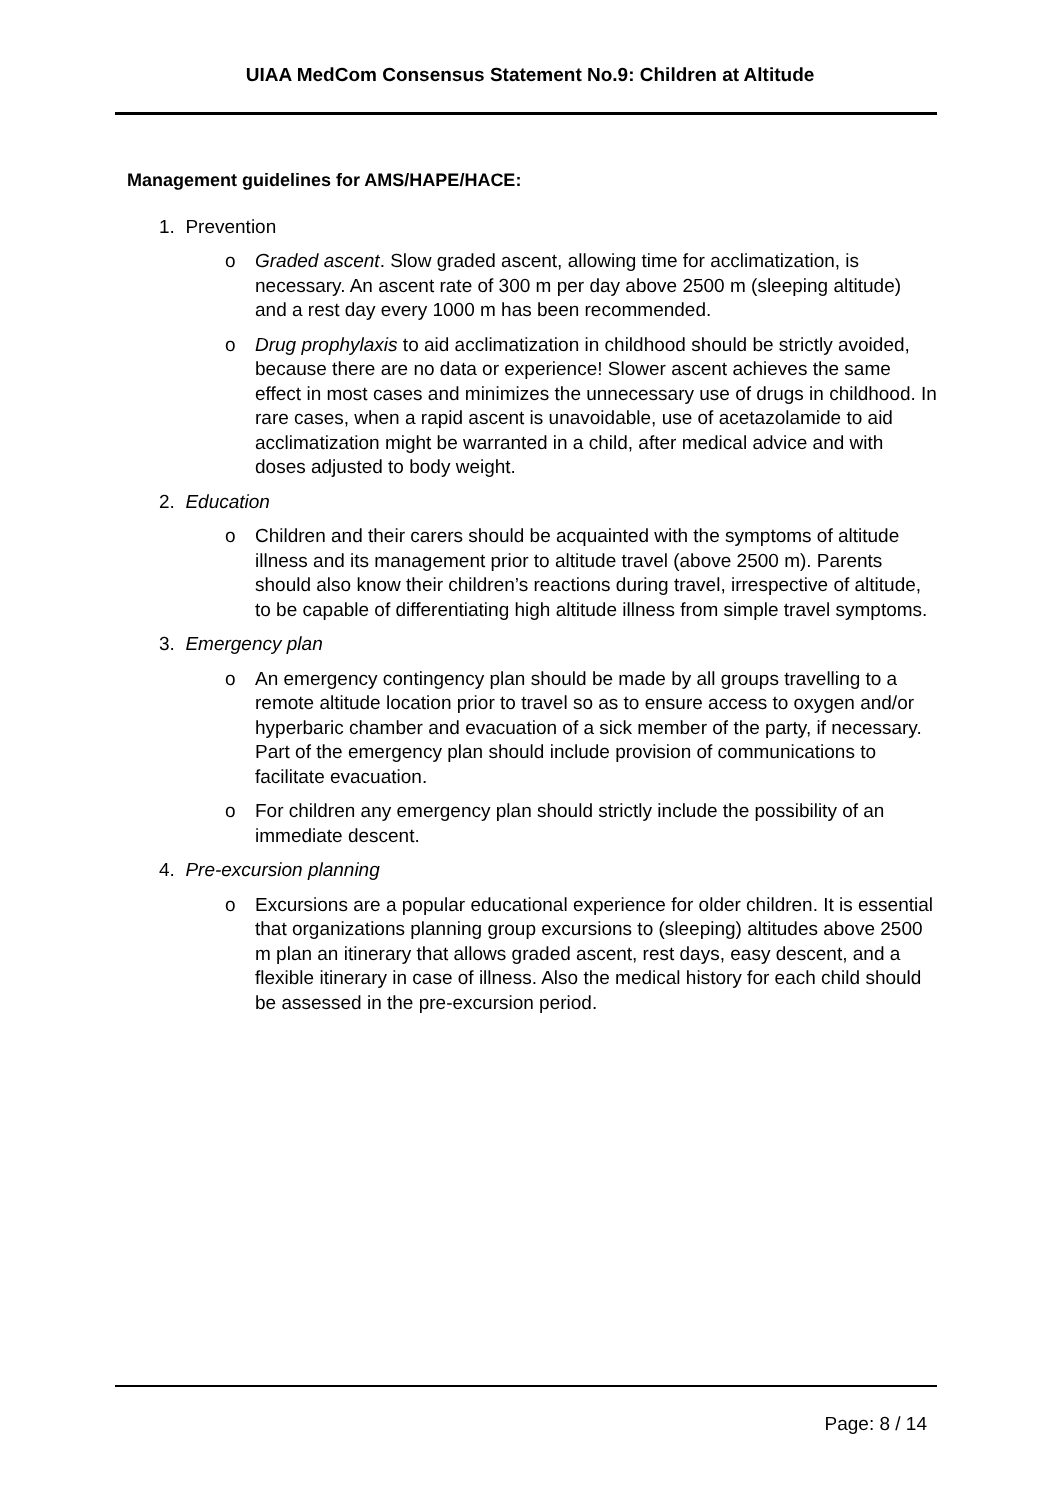UIAA MedCom Consensus Statement No.9: Children at Altitude
Management guidelines for AMS/HAPE/HACE:
1. Prevention
o Graded ascent. Slow graded ascent, allowing time for acclimatization, is necessary. An ascent rate of 300 m per day above 2500 m (sleeping altitude) and a rest day every 1000 m has been recommended.
o Drug prophylaxis to aid acclimatization in childhood should be strictly avoided, because there are no data or experience! Slower ascent achieves the same effect in most cases and minimizes the unnecessary use of drugs in childhood. In rare cases, when a rapid ascent is unavoidable, use of acetazolamide to aid acclimatization might be warranted in a child, after medical advice and with doses adjusted to body weight.
2. Education
o Children and their carers should be acquainted with the symptoms of altitude illness and its management prior to altitude travel (above 2500 m). Parents should also know their children’s reactions during travel, irrespective of altitude, to be capable of differentiating high altitude illness from simple travel symptoms.
3. Emergency plan
o An emergency contingency plan should be made by all groups travelling to a remote altitude location prior to travel so as to ensure access to oxygen and/or hyperbaric chamber and evacuation of a sick member of the party, if necessary. Part of the emergency plan should include provision of communications to facilitate evacuation.
o For children any emergency plan should strictly include the possibility of an immediate descent.
4. Pre-excursion planning
o Excursions are a popular educational experience for older children. It is essential that organizations planning group excursions to (sleeping) altitudes above 2500 m plan an itinerary that allows graded ascent, rest days, easy descent, and a flexible itinerary in case of illness. Also the medical history for each child should be assessed in the pre-excursion period.
Page: 8 / 14